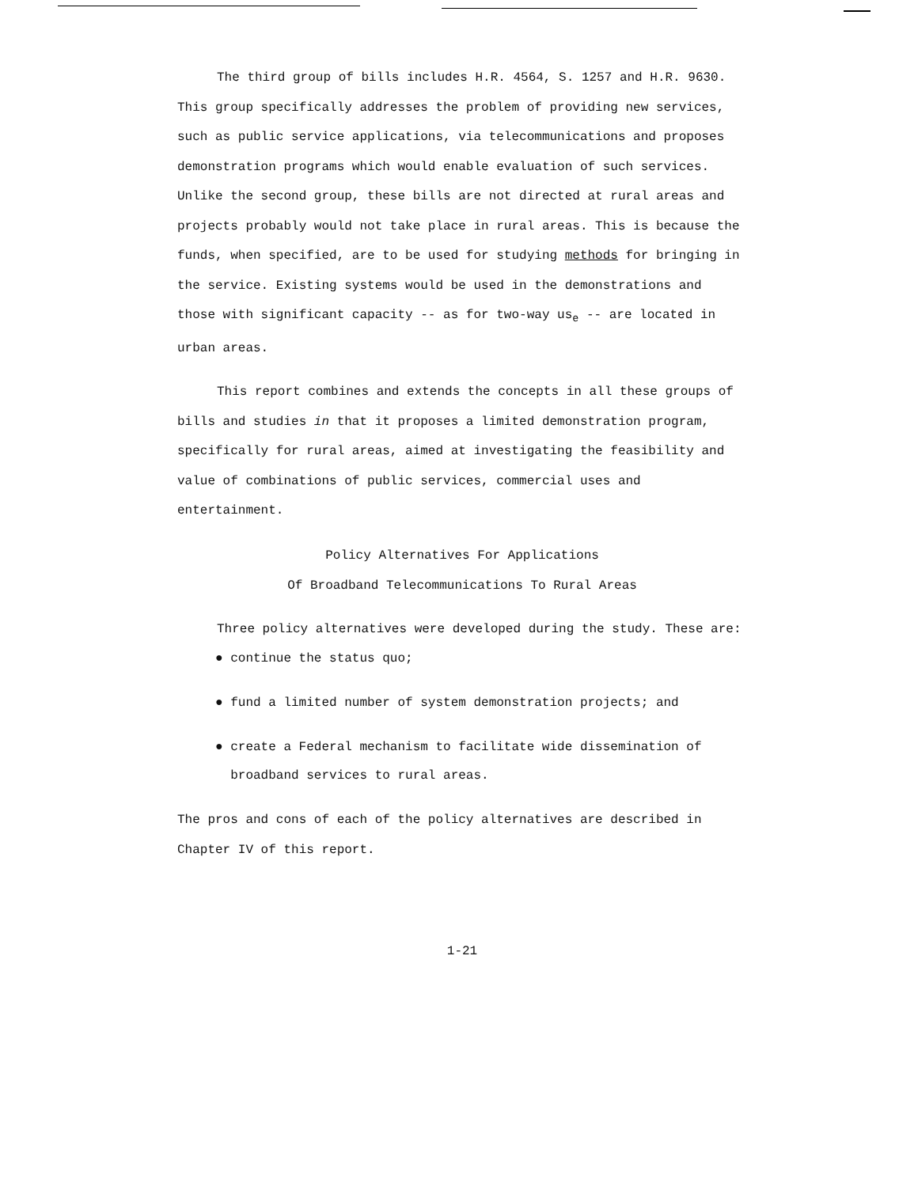The third group of bills includes H.R. 4564, S. 1257 and H.R. 9630. This group specifically addresses the problem of providing new services, such as public service applications, via telecommunications and proposes demonstration programs which would enable evaluation of such services. Unlike the second group, these bills are not directed at rural areas and projects probably would not take place in rural areas. This is because the funds, when specified, are to be used for studying methods for bringing in the service. Existing systems would be used in the demonstrations and those with significant capacity -- as for two-way us<sub>e</sub> -- are located in urban areas.
This report combines and extends the concepts in all these groups of bills and studies in that it proposes a limited demonstration program, specifically for rural areas, aimed at investigating the feasibility and value of combinations of public services, commercial uses and entertainment.
Policy Alternatives For Applications
Of Broadband Telecommunications To Rural Areas
Three policy alternatives were developed during the study. These are:
● continue the status quo;
● fund a limited number of system demonstration projects; and
● create a Federal mechanism to facilitate wide dissemination of
broadband services to rural areas.
The pros and cons of each of the policy alternatives are described in Chapter IV of this report.
1-21